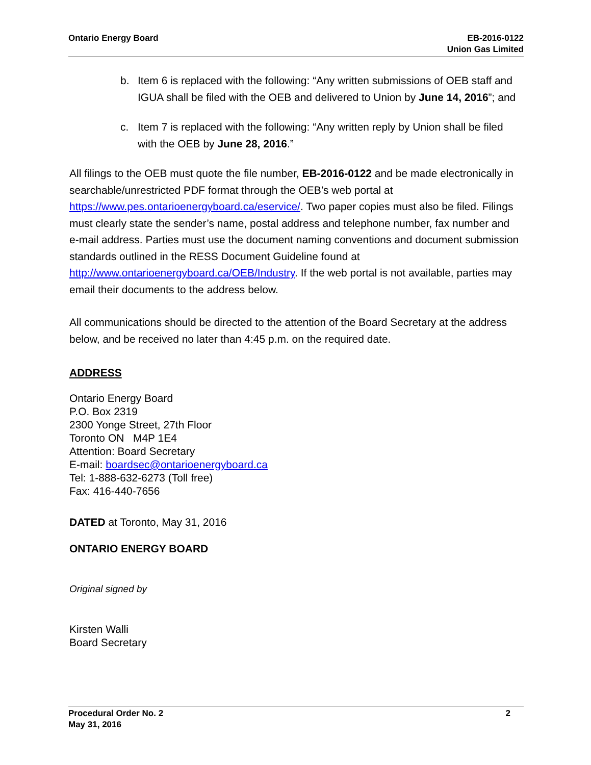Ontario Energy Board EB-2016-0122
Union Gas Limited
b. Item 6 is replaced with the following: “Any written submissions of OEB staff and IGUA shall be filed with the OEB and delivered to Union by June 14, 2016”; and
c. Item 7 is replaced with the following: “Any written reply by Union shall be filed with the OEB by June 28, 2016.”
All filings to the OEB must quote the file number, EB-2016-0122 and be made electronically in searchable/unrestricted PDF format through the OEB’s web portal at https://www.pes.ontarioenergyboard.ca/eservice/. Two paper copies must also be filed. Filings must clearly state the sender’s name, postal address and telephone number, fax number and e-mail address. Parties must use the document naming conventions and document submission standards outlined in the RESS Document Guideline found at http://www.ontarioenergyboard.ca/OEB/Industry. If the web portal is not available, parties may email their documents to the address below.
All communications should be directed to the attention of the Board Secretary at the address below, and be received no later than 4:45 p.m. on the required date.
ADDRESS
Ontario Energy Board
P.O. Box 2319
2300 Yonge Street, 27th Floor
Toronto ON M4P 1E4
Attention: Board Secretary
E-mail: boardsec@ontarioenergyboard.ca
Tel: 1-888-632-6273 (Toll free)
Fax: 416-440-7656
DATED at Toronto, May 31, 2016
ONTARIO ENERGY BOARD
Original signed by
Kirsten Walli
Board Secretary
Procedural Order No. 2
May 31, 2016
2